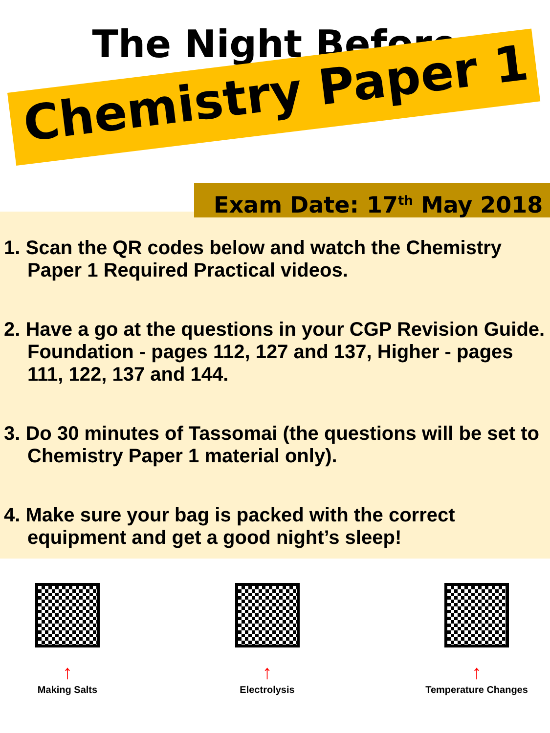The Night Before
Chemistry Paper 1
Exam Date: 17<sup>th</sup> May 2018
1. Scan the QR codes below and watch the Chemistry Paper 1 Required Practical videos.
2. Have a go at the questions in your CGP Revision Guide. Foundation - pages 112, 127 and 137, Higher - pages 111, 122, 137 and 144.
3. Do 30 minutes of Tassomai (the questions will be set to Chemistry Paper 1 material only).
4. Make sure your bag is packed with the correct equipment and get a good night’s sleep!
↑
Making Salts
↑
Electrolysis
↑
Temperature Changes